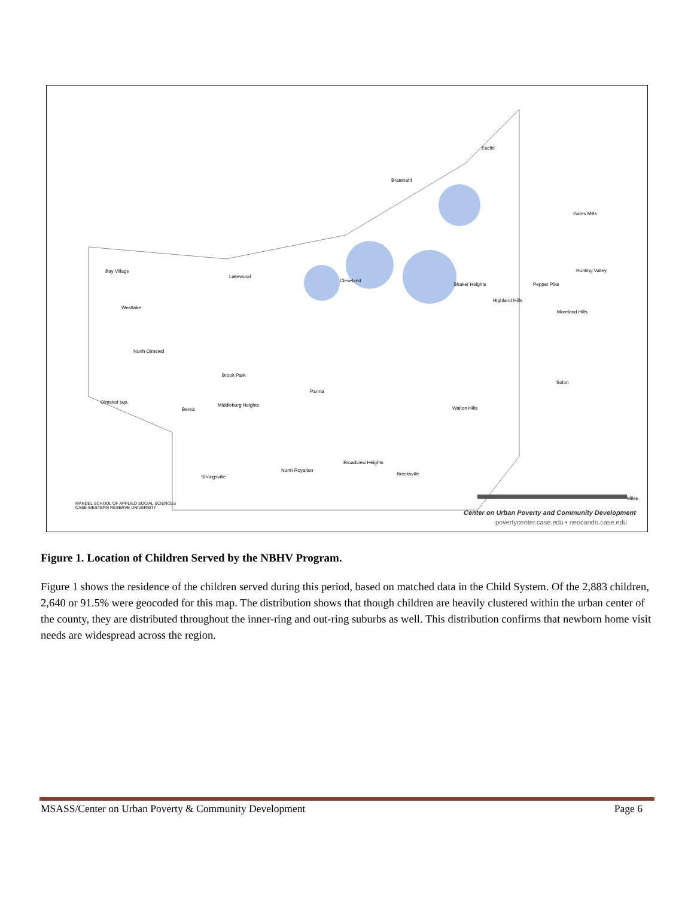Euclid
Bratenahl
Cleveland
Bay Village
Westlake
Lakewood
Shaker Heights
Highland Hills
Gates Mills
Hunting Valley
Pepper Pike
Moreland Hills
North Olmsted
Brook Park
Parma
Solon
Olmsted twp.
Middleburg Heights
Berea Walton Hills
Broadview Heights
North Royalton
Brecksville
Strongsville
MANDEL SCHOOL OF APPLIED SOCIAL SCIENCES
CASE WESTERN RESERVE UNIVERSITY
Miles
Center on Urban Poverty and Community Development
povertycenter.case.edu ▪ neocando.case.edu
Figure 1. Location of Children Served by the NBHV Program.
Figure 1 shows the residence of the children served during this period, based on matched data in the Child System. Of the 2,883 children, 2,640 or 91.5% were geocoded for this map. The distribution shows that though children are heavily clustered within the urban center of the county, they are distributed throughout the inner-ring and out-ring suburbs as well. This distribution confirms that newborn home visit needs are widespread across the region.
MSASS/Center on Urban Poverty & Community Development Page 6